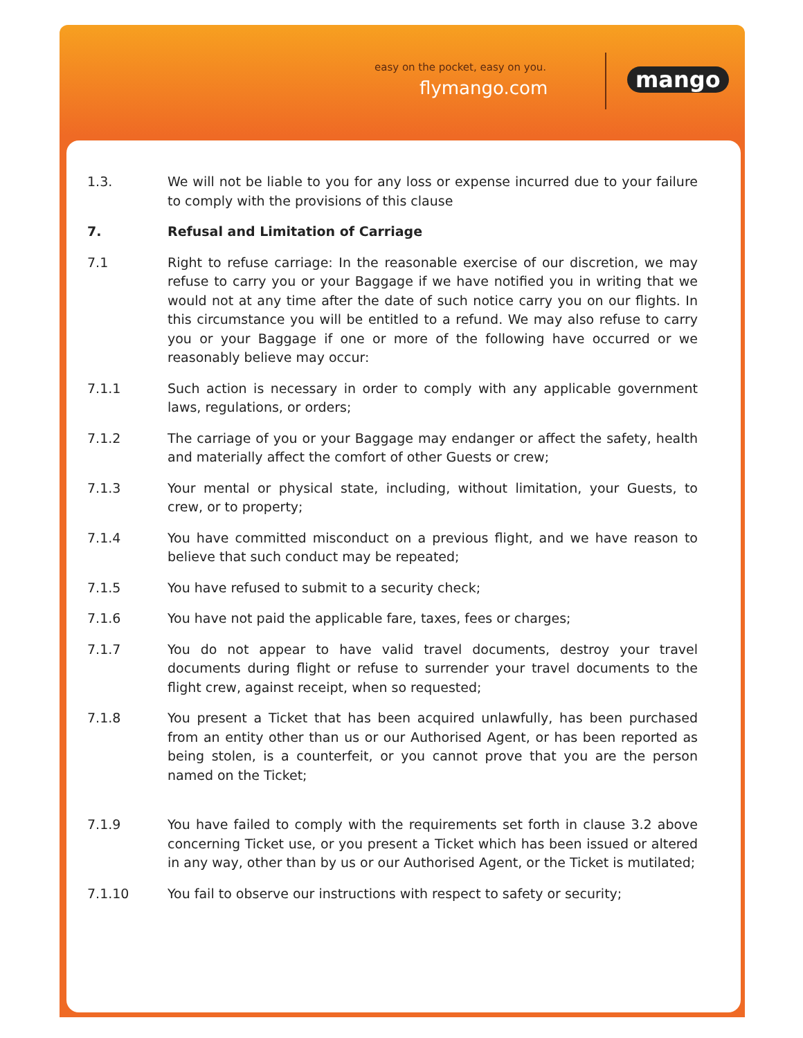easy on the pocket, easy on you.
flymango.com mango
1.3. We will not be liable to you for any loss or expense incurred due to your failure to comply with the provisions of this clause
7. Refusal and Limitation of Carriage
7.1 Right to refuse carriage: In the reasonable exercise of our discretion, we may refuse to carry you or your Baggage if we have notified you in writing that we would not at any time after the date of such notice carry you on our flights. In this circumstance you will be entitled to a refund. We may also refuse to carry you or your Baggage if one or more of the following have occurred or we reasonably believe may occur:
7.1.1 Such action is necessary in order to comply with any applicable government laws, regulations, or orders;
7.1.2 The carriage of you or your Baggage may endanger or affect the safety, health and materially affect the comfort of other Guests or crew;
7.1.3 Your mental or physical state, including, without limitation, your Guests, to crew, or to property;
7.1.4 You have committed misconduct on a previous flight, and we have reason to believe that such conduct may be repeated;
7.1.5 You have refused to submit to a security check;
7.1.6 You have not paid the applicable fare, taxes, fees or charges;
7.1.7 You do not appear to have valid travel documents, destroy your travel documents during flight or refuse to surrender your travel documents to the flight crew, against receipt, when so requested;
7.1.8 You present a Ticket that has been acquired unlawfully, has been purchased from an entity other than us or our Authorised Agent, or has been reported as being stolen, is a counterfeit, or you cannot prove that you are the person named on the Ticket;
7.1.9 You have failed to comply with the requirements set forth in clause 3.2 above concerning Ticket use, or you present a Ticket which has been issued or altered in any way, other than by us or our Authorised Agent, or the Ticket is mutilated;
7.1.10 You fail to observe our instructions with respect to safety or security;